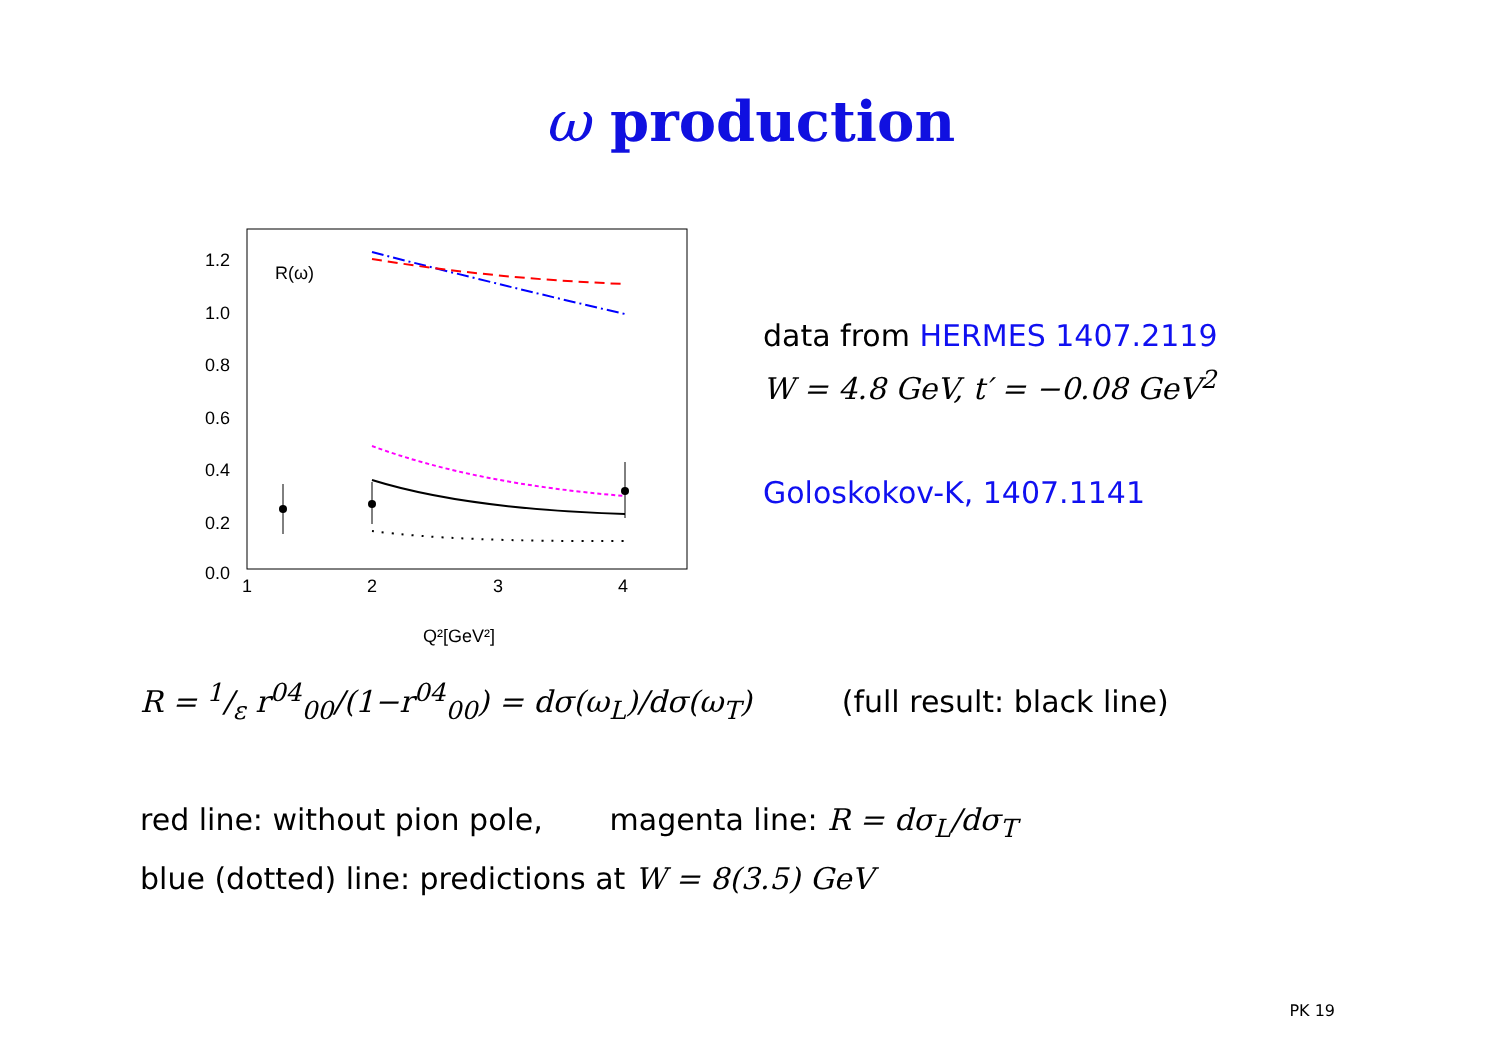ω production
R(ω)
1.2
1.0
0.8
0.6
0.4
0.2
0.0
1
2
3
4
Q²[GeV²]
data from HERMES 1407.2119
W = 4.8 GeV, t′ = −0.08 GeV<sup>2</sup>
Goloskokov-K, 1407.1141
R = 1/ε r<sup>04</sup><sub>00</sub>/(1−r<sup>04</sup><sub>00</sub>) = dσ(ω<sub>L</sub>)/dσ(ω<sub>T</sub>) (full result: black line)
red line: without pion pole, magenta line: R = dσ<sub>L</sub>/dσ<sub>T</sub>
blue (dotted) line: predictions at W = 8(3.5) GeV
PK 19